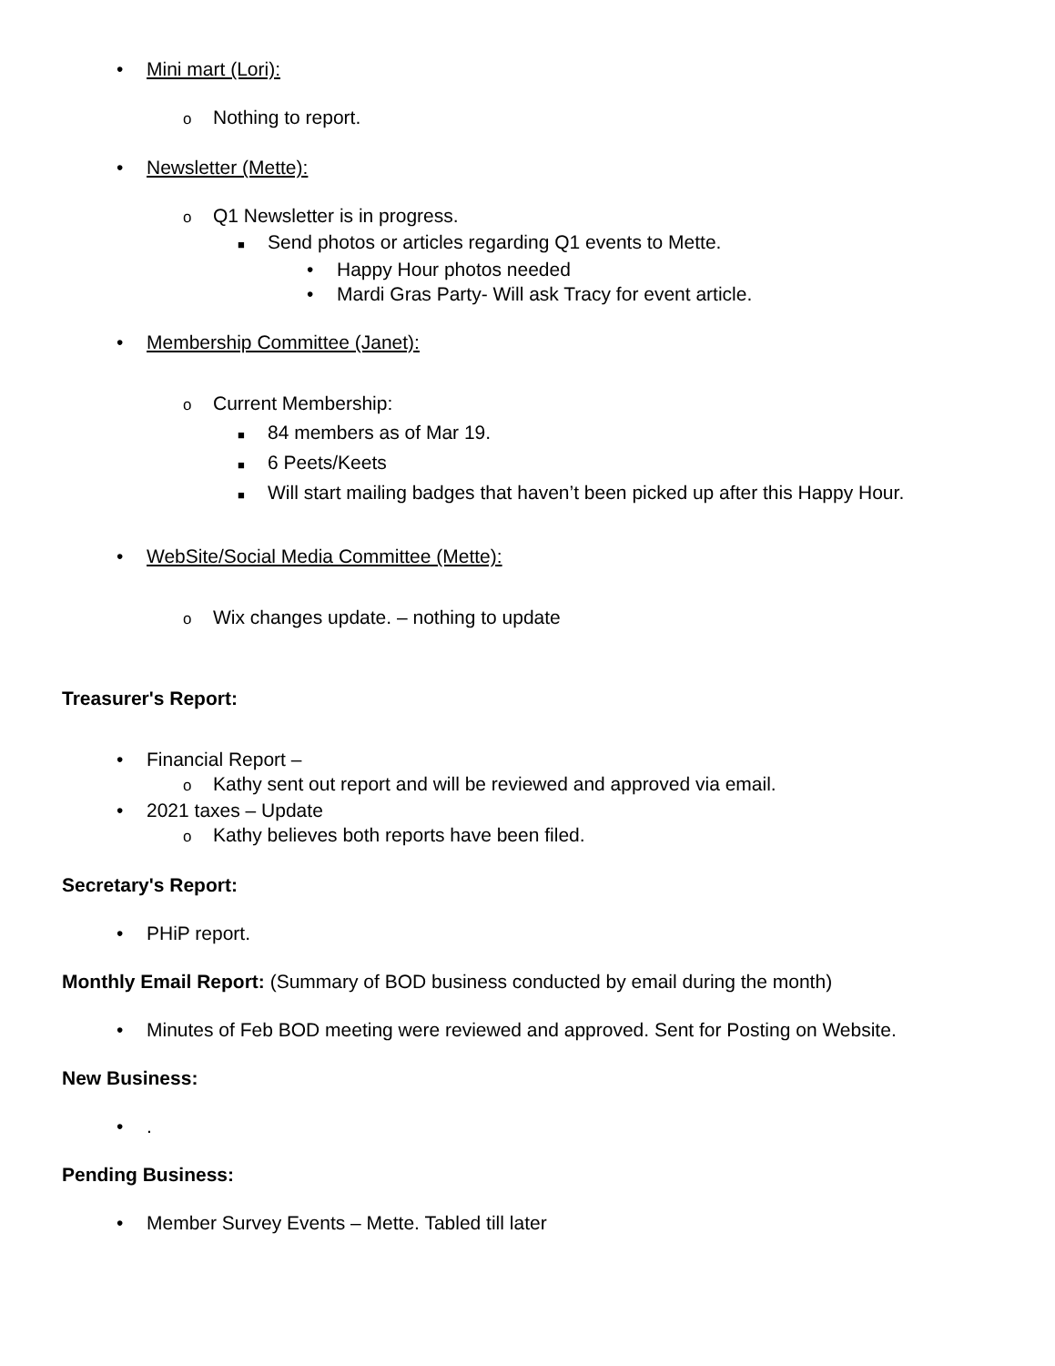• Mini mart (Lori):
o Nothing to report.
• Newsletter (Mette):
o Q1 Newsletter is in progress.
■ Send photos or articles regarding Q1 events to Mette.
• Happy Hour photos needed
• Mardi Gras Party- Will ask Tracy for event article.
• Membership Committee (Janet):
o Current Membership:
■ 84 members as of Mar 19.
■ 6 Peets/Keets
■ Will start mailing badges that haven’t been picked up after this Happy Hour.
• WebSite/Social Media Committee (Mette):
o Wix changes update. – nothing to update
Treasurer's Report:
• Financial Report –
o Kathy sent out report and will be reviewed and approved via email.
• 2021 taxes – Update
o Kathy believes both reports have been filed.
Secretary's Report:
• PHiP report.
Monthly Email Report: (Summary of BOD business conducted by email during the month)
• Minutes of Feb BOD meeting were reviewed and approved. Sent for Posting on Website.
New Business:
•.
Pending Business:
• Member Survey Events – Mette. Tabled till later